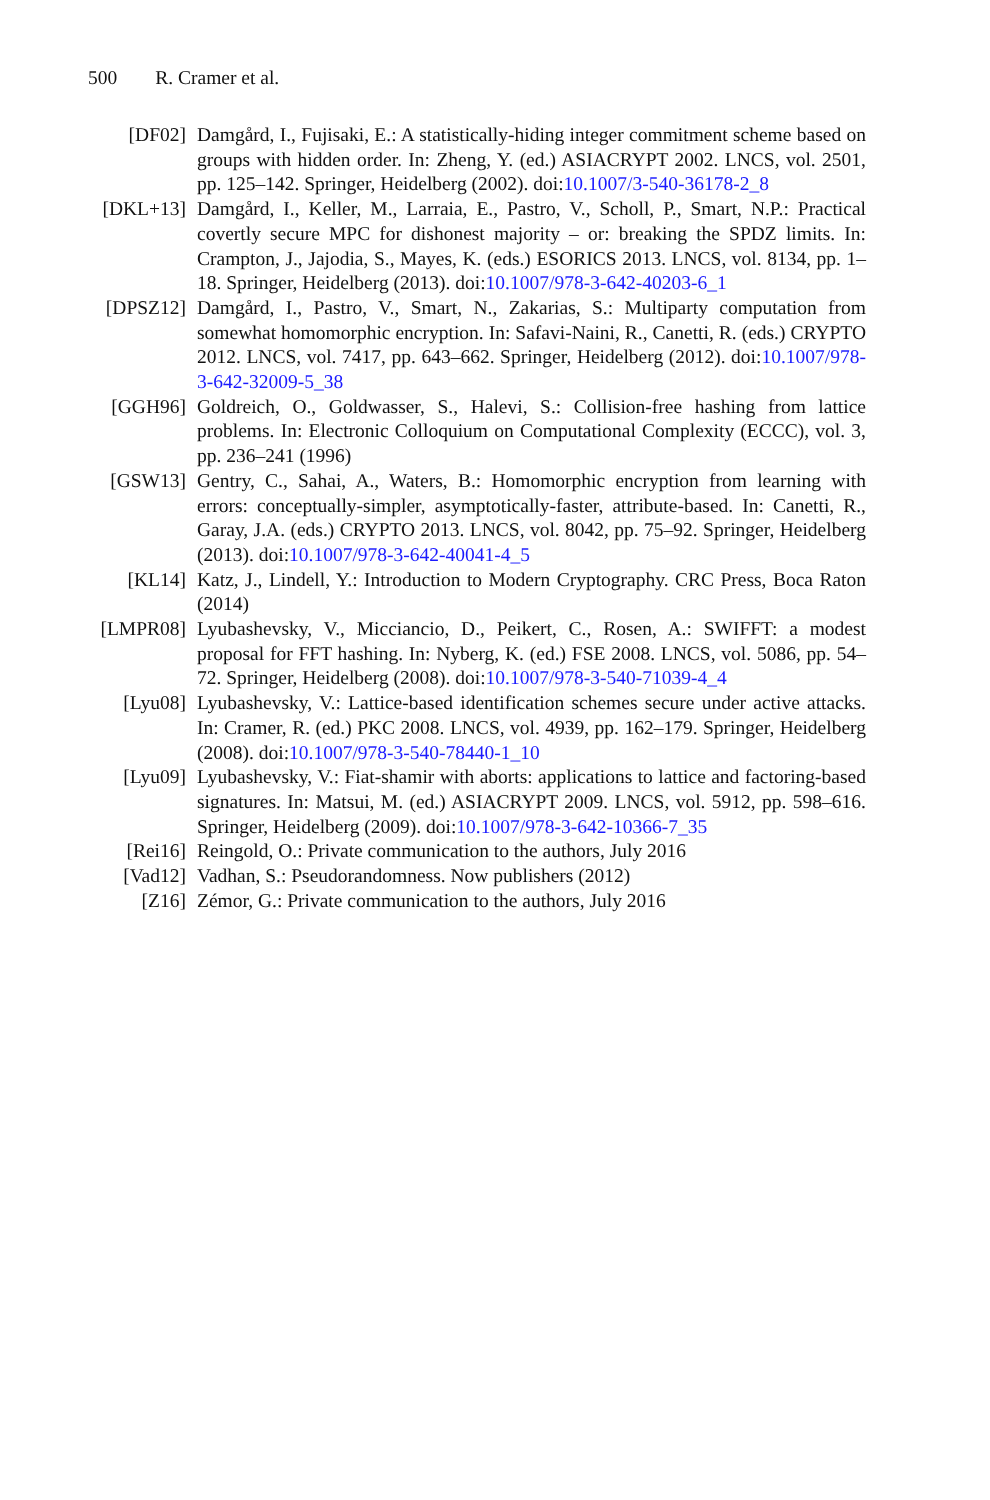500 R. Cramer et al.
[DF02] Damgård, I., Fujisaki, E.: A statistically-hiding integer commitment scheme based on groups with hidden order. In: Zheng, Y. (ed.) ASIACRYPT 2002. LNCS, vol. 2501, pp. 125–142. Springer, Heidelberg (2002). doi:10.1007/3-540-36178-2_8
[DKL+13] Damgård, I., Keller, M., Larraia, E., Pastro, V., Scholl, P., Smart, N.P.: Practical covertly secure MPC for dishonest majority – or: breaking the SPDZ limits. In: Crampton, J., Jajodia, S., Mayes, K. (eds.) ESORICS 2013. LNCS, vol. 8134, pp. 1–18. Springer, Heidelberg (2013). doi:10.1007/978-3-642-40203-6_1
[DPSZ12] Damgård, I., Pastro, V., Smart, N., Zakarias, S.: Multiparty computation from somewhat homomorphic encryption. In: Safavi-Naini, R., Canetti, R. (eds.) CRYPTO 2012. LNCS, vol. 7417, pp. 643–662. Springer, Heidelberg (2012). doi:10.1007/978-3-642-32009-5_38
[GGH96] Goldreich, O., Goldwasser, S., Halevi, S.: Collision-free hashing from lattice problems. In: Electronic Colloquium on Computational Complexity (ECCC), vol. 3, pp. 236–241 (1996)
[GSW13] Gentry, C., Sahai, A., Waters, B.: Homomorphic encryption from learning with errors: conceptually-simpler, asymptotically-faster, attribute-based. In: Canetti, R., Garay, J.A. (eds.) CRYPTO 2013. LNCS, vol. 8042, pp. 75–92. Springer, Heidelberg (2013). doi:10.1007/978-3-642-40041-4_5
[KL14] Katz, J., Lindell, Y.: Introduction to Modern Cryptography. CRC Press, Boca Raton (2014)
[LMPR08] Lyubashevsky, V., Micciancio, D., Peikert, C., Rosen, A.: SWIFFT: a modest proposal for FFT hashing. In: Nyberg, K. (ed.) FSE 2008. LNCS, vol. 5086, pp. 54–72. Springer, Heidelberg (2008). doi:10.1007/978-3-540-71039-4_4
[Lyu08] Lyubashevsky, V.: Lattice-based identification schemes secure under active attacks. In: Cramer, R. (ed.) PKC 2008. LNCS, vol. 4939, pp. 162–179. Springer, Heidelberg (2008). doi:10.1007/978-3-540-78440-1_10
[Lyu09] Lyubashevsky, V.: Fiat-shamir with aborts: applications to lattice and factoring-based signatures. In: Matsui, M. (ed.) ASIACRYPT 2009. LNCS, vol. 5912, pp. 598–616. Springer, Heidelberg (2009). doi:10.1007/978-3-642-10366-7_35
[Rei16] Reingold, O.: Private communication to the authors, July 2016
[Vad12] Vadhan, S.: Pseudorandomness. Now publishers (2012)
[Z16] Zémor, G.: Private communication to the authors, July 2016